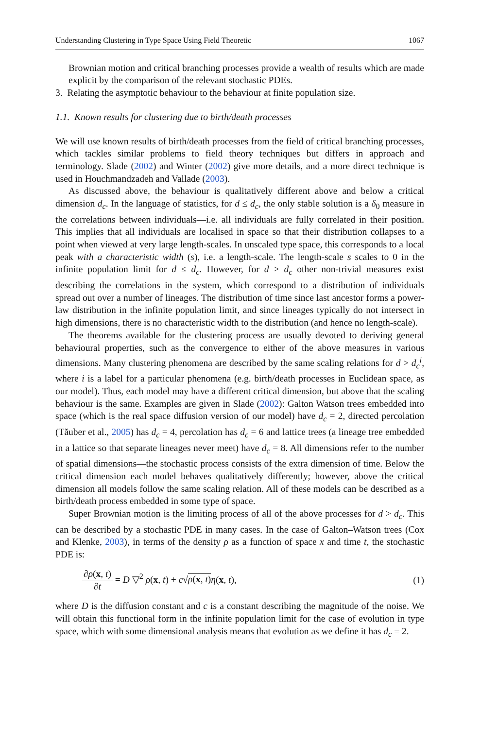Understanding Clustering in Type Space Using Field Theoretic 1067
Brownian motion and critical branching processes provide a wealth of results which are made explicit by the comparison of the relevant stochastic PDEs.
3. Relating the asymptotic behaviour to the behaviour at finite population size.
1.1. Known results for clustering due to birth/death processes
We will use known results of birth/death processes from the field of critical branching processes, which tackles similar problems to field theory techniques but differs in approach and terminology. Slade (2002) and Winter (2002) give more details, and a more direct technique is used in Houchmandzadeh and Vallade (2003).
As discussed above, the behaviour is qualitatively different above and below a critical dimension d<sub>c</sub>. In the language of statistics, for d ≤ d<sub>c</sub>, the only stable solution is a δ<sub>0</sub> measure in the correlations between individuals—i.e. all individuals are fully correlated in their position. This implies that all individuals are localised in space so that their distribution collapses to a point when viewed at very large length-scales. In unscaled type space, this corresponds to a local peak with a characteristic width (s), i.e. a length-scale. The length-scale s scales to 0 in the infinite population limit for d ≤ d<sub>c</sub>. However, for d > d<sub>c</sub> other non-trivial measures exist describing the correlations in the system, which correspond to a distribution of individuals spread out over a number of lineages. The distribution of time since last ancestor forms a power-law distribution in the infinite population limit, and since lineages typically do not intersect in high dimensions, there is no characteristic width to the distribution (and hence no length-scale).
The theorems available for the clustering process are usually devoted to deriving general behavioural properties, such as the convergence to either of the above measures in various dimensions. Many clustering phenomena are described by the same scaling relations for d > d<sub>c</sub><sup>i</sup>, where i is a label for a particular phenomena (e.g. birth/death processes in Euclidean space, as our model). Thus, each model may have a different critical dimension, but above that the scaling behaviour is the same. Examples are given in Slade (2002): Galton Watson trees embedded into space (which is the real space diffusion version of our model) have d<sub>c</sub> = 2, directed percolation (Tăuber et al., 2005) has d<sub>c</sub> = 4, percolation has d<sub>c</sub> = 6 and lattice trees (a lineage tree embedded in a lattice so that separate lineages never meet) have d<sub>c</sub> = 8. All dimensions refer to the number of spatial dimensions—the stochastic process consists of the extra dimension of time. Below the critical dimension each model behaves qualitatively differently; however, above the critical dimension all models follow the same scaling relation. All of these models can be described as a birth/death process embedded in some type of space.
Super Brownian motion is the limiting process of all of the above processes for d > d<sub>c</sub>. This can be described by a stochastic PDE in many cases. In the case of Galton–Watson trees (Cox and Klenke, 2003), in terms of the density ρ as a function of space x and time t, the stochastic PDE is:
∂ρ(x, t) ∂t = D ▽<sup>2</sup> ρ(x, t) + c√ρ(x, t) η(x, t), (1)
where D is the diffusion constant and c is a constant describing the magnitude of the noise. We will obtain this functional form in the infinite population limit for the case of evolution in type space, which with some dimensional analysis means that evolution as we define it has d<sub>c</sub> = 2.